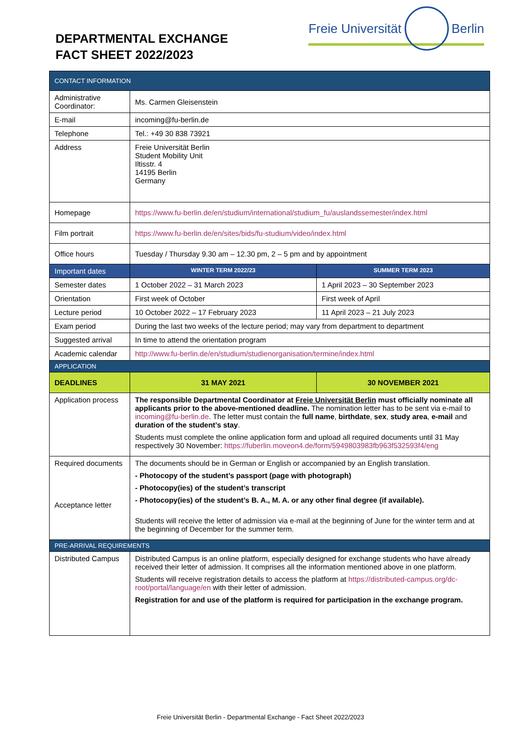DEPARTMENTAL EXCHANGE
FACT SHEET 2022/2023
Freie Universität Berlin
| CONTACT INFORMATION | | |
| Administrative Coordinator: | Ms. Carmen Gleisenstein | |
| E-mail | incoming@fu-berlin.de | |
| Telephone | Tel.: +49 30 838 73921 | |
| Address | Freie Universität Berlin Student Mobility Unit Iltisstr. 4 14195 Berlin Germany | |
| Homepage | https://www.fu-berlin.de/en/studium/international/studium_fu/auslandssemester/index.html | |
| Film portrait | https://www.fu-berlin.de/en/sites/bids/fu-studium/video/index.html | |
| Office hours | Tuesday / Thursday 9.30 am – 12.30 pm, 2 – 5 pm and by appointment | |
| Important dates | WINTER TERM 2022/23 | SUMMER TERM 2023 |
| Semester dates | 1 October 2022 – 31 March 2023 | 1 April 2023 – 30 September 2023 |
| Orientation | First week of October | First week of April |
| Lecture period | 10 October 2022 – 17 February 2023 | 11 April 2023 – 21 July 2023 |
| Exam period | During the last two weeks of the lecture period; may vary from department to department | |
| Suggested arrival | In time to attend the orientation program | |
| Academic calendar | http://www.fu-berlin.de/en/studium/studienorganisation/termine/index.html | |
| APPLICATION | | |
| DEADLINES | 31 MAY 2021 | 30 NOVEMBER 2021 |
| Application process | The responsible Departmental Coordinator at Freie Universität Berlin must officially nominate all applicants prior to the above-mentioned deadline. The nomination letter has to be sent via e-mail to incoming@fu-berlin.de . The letter must contain the full name , birthdate , sex , study area , e-mail and duration of the student’s stay . Students must complete the online application form and upload all required documents until 31 May respectively 30 November: https://fuberlin.moveon4.de/form/5949803983fb963f532593f4/eng | |
| Required documents Acceptance letter | The documents should be in German or English or accompanied by an English translation. - Photocopy of the student’s passport (page with photograph) - Photocopy(ies) of the student’s transcript - Photocopy(ies) of the student’s B. A., M. A. or any other final degree (if available). Students will receive the letter of admission via e-mail at the beginning of June for the winter term and at the beginning of December for the summer term. | |
| PRE-ARRIVAL REQUIREMENTS | | |
| Distributed Campus | Distributed Campus is an online platform, especially designed for exchange students who have already received their letter of admission. It comprises all the information mentioned above in one platform. Students will receive registration details to access the platform at https://distributed-campus.org/dc-root/portal/language/en with their letter of admission. Registration for and use of the platform is required for participation in the exchange program. | |
Freie Universität Berlin - Departmental Exchange - Fact Sheet 2022/2023